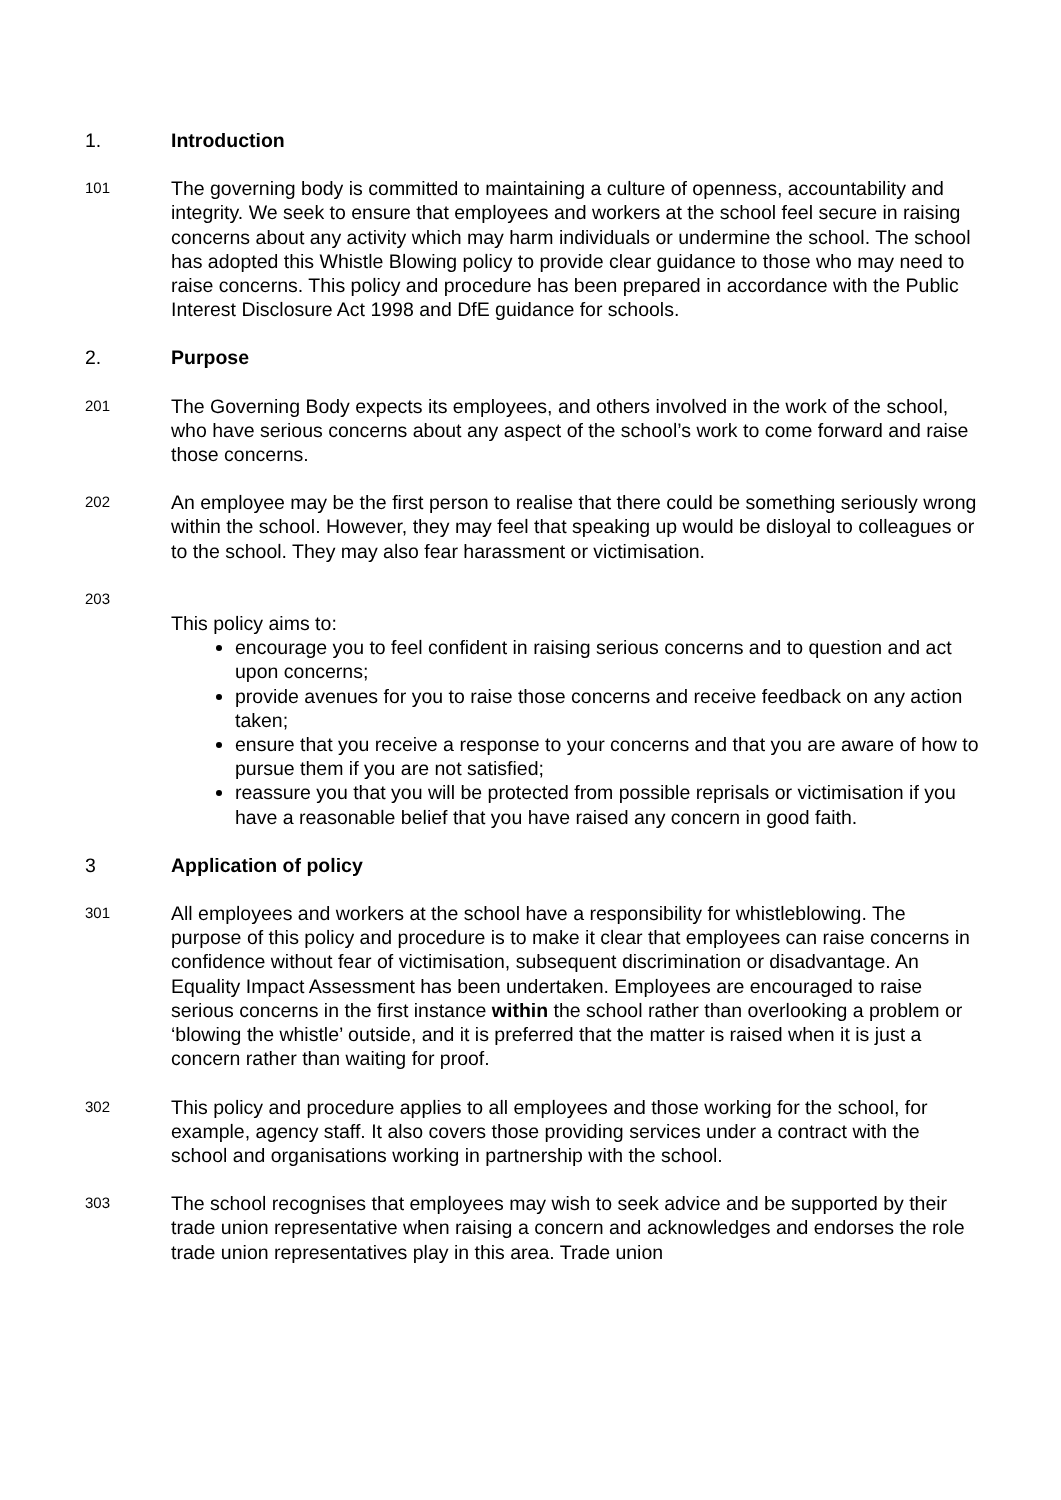1. Introduction
101 The governing body is committed to maintaining a culture of openness, accountability and integrity. We seek to ensure that employees and workers at the school feel secure in raising concerns about any activity which may harm individuals or undermine the school. The school has adopted this Whistle Blowing policy to provide clear guidance to those who may need to raise concerns. This policy and procedure has been prepared in accordance with the Public Interest Disclosure Act 1998 and DfE guidance for schools.
2. Purpose
201 The Governing Body expects its employees, and others involved in the work of the school, who have serious concerns about any aspect of the school’s work to come forward and raise those concerns.
202 An employee may be the first person to realise that there could be something seriously wrong within the school. However, they may feel that speaking up would be disloyal to colleagues or to the school. They may also fear harassment or victimisation.
203
This policy aims to:
encourage you to feel confident in raising serious concerns and to question and act upon concerns;
provide avenues for you to raise those concerns and receive feedback on any action taken;
ensure that you receive a response to your concerns and that you are aware of how to pursue them if you are not satisfied;
reassure you that you will be protected from possible reprisals or victimisation if you have a reasonable belief that you have raised any concern in good faith.
3 Application of policy
301 All employees and workers at the school have a responsibility for whistleblowing. The purpose of this policy and procedure is to make it clear that employees can raise concerns in confidence without fear of victimisation, subsequent discrimination or disadvantage. An Equality Impact Assessment has been undertaken. Employees are encouraged to raise serious concerns in the first instance within the school rather than overlooking a problem or ‘blowing the whistle’ outside, and it is preferred that the matter is raised when it is just a concern rather than waiting for proof.
302 This policy and procedure applies to all employees and those working for the school, for example, agency staff. It also covers those providing services under a contract with the school and organisations working in partnership with the school.
303 The school recognises that employees may wish to seek advice and be supported by their trade union representative when raising a concern and acknowledges and endorses the role trade union representatives play in this area. Trade union